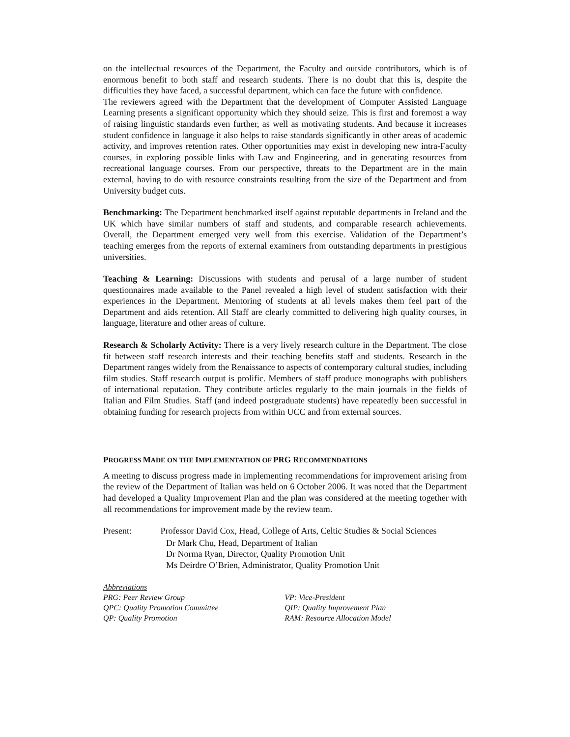on the intellectual resources of the Department, the Faculty and outside contributors, which is of enormous benefit to both staff and research students. There is no doubt that this is, despite the difficulties they have faced, a successful department, which can face the future with confidence.
The reviewers agreed with the Department that the development of Computer Assisted Language Learning presents a significant opportunity which they should seize. This is first and foremost a way of raising linguistic standards even further, as well as motivating students. And because it increases student confidence in language it also helps to raise standards significantly in other areas of academic activity, and improves retention rates. Other opportunities may exist in developing new intra-Faculty courses, in exploring possible links with Law and Engineering, and in generating resources from recreational language courses. From our perspective, threats to the Department are in the main external, having to do with resource constraints resulting from the size of the Department and from University budget cuts.
Benchmarking: The Department benchmarked itself against reputable departments in Ireland and the UK which have similar numbers of staff and students, and comparable research achievements. Overall, the Department emerged very well from this exercise. Validation of the Department’s teaching emerges from the reports of external examiners from outstanding departments in prestigious universities.
Teaching & Learning: Discussions with students and perusal of a large number of student questionnaires made available to the Panel revealed a high level of student satisfaction with their experiences in the Department. Mentoring of students at all levels makes them feel part of the Department and aids retention. All Staff are clearly committed to delivering high quality courses, in language, literature and other areas of culture.
Research & Scholarly Activity: There is a very lively research culture in the Department. The close fit between staff research interests and their teaching benefits staff and students. Research in the Department ranges widely from the Renaissance to aspects of contemporary cultural studies, including film studies. Staff research output is prolific. Members of staff produce monographs with publishers of international reputation. They contribute articles regularly to the main journals in the fields of Italian and Film Studies. Staff (and indeed postgraduate students) have repeatedly been successful in obtaining funding for research projects from within UCC and from external sources.
PROGRESS MADE ON THE IMPLEMENTATION OF PRG RECOMMENDATIONS
A meeting to discuss progress made in implementing recommendations for improvement arising from the review of the Department of Italian was held on 6 October 2006. It was noted that the Department had developed a Quality Improvement Plan and the plan was considered at the meeting together with all recommendations for improvement made by the review team.
Present: Professor David Cox, Head, College of Arts, Celtic Studies & Social Sciences
Dr Mark Chu, Head, Department of Italian
Dr Norma Ryan, Director, Quality Promotion Unit
Ms Deirdre O’Brien, Administrator, Quality Promotion Unit
Abbreviations
| PRG: Peer Review Group | VP: Vice-President |
| QPC: Quality Promotion Committee | QIP: Quality Improvement Plan |
| QP: Quality Promotion | RAM: Resource Allocation Model |